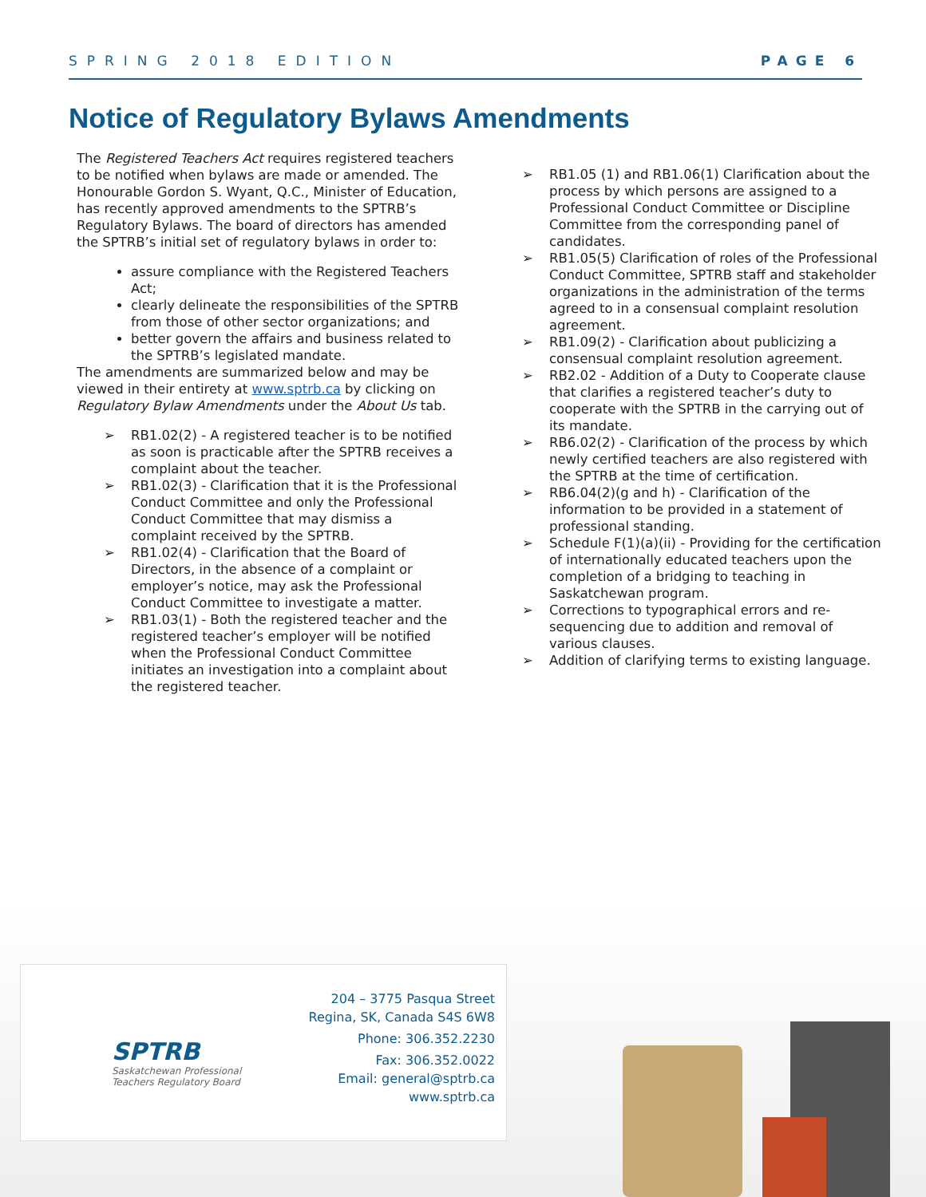SPRING 2018 EDITION PAGE 6
Notice of Regulatory Bylaws Amendments
The Registered Teachers Act requires registered teachers to be notified when bylaws are made or amended. The Honourable Gordon S. Wyant, Q.C., Minister of Education, has recently approved amendments to the SPTRB’s Regulatory Bylaws. The board of directors has amended the SPTRB’s initial set of regulatory bylaws in order to:
assure compliance with the Registered Teachers Act;
clearly delineate the responsibilities of the SPTRB from those of other sector organizations; and
better govern the affairs and business related to the SPTRB’s legislated mandate.
The amendments are summarized below and may be viewed in their entirety at www.sptrb.ca by clicking on Regulatory Bylaw Amendments under the About Us tab.
➢ RB1.02(2) - A registered teacher is to be notified as soon is practicable after the SPTRB receives a complaint about the teacher.
➢ RB1.02(3) - Clarification that it is the Professional Conduct Committee and only the Professional Conduct Committee that may dismiss a complaint received by the SPTRB.
➢ RB1.02(4) - Clarification that the Board of Directors, in the absence of a complaint or employer’s notice, may ask the Professional Conduct Committee to investigate a matter.
➢ RB1.03(1) - Both the registered teacher and the registered teacher’s employer will be notified when the Professional Conduct Committee initiates an investigation into a complaint about the registered teacher.
➢ RB1.05 (1) and RB1.06(1) Clarification about the process by which persons are assigned to a Professional Conduct Committee or Discipline Committee from the corresponding panel of candidates.
➢ RB1.05(5) Clarification of roles of the Professional Conduct Committee, SPTRB staff and stakeholder organizations in the administration of the terms agreed to in a consensual complaint resolution agreement.
➢ RB1.09(2) - Clarification about publicizing a consensual complaint resolution agreement.
➢ RB2.02 - Addition of a Duty to Cooperate clause that clarifies a registered teacher’s duty to cooperate with the SPTRB in the carrying out of its mandate.
➢ RB6.02(2) - Clarification of the process by which newly certified teachers are also registered with the SPTRB at the time of certification.
➢ RB6.04(2)(g and h) - Clarification of the information to be provided in a statement of professional standing.
➢ Schedule F(1)(a)(ii) - Providing for the certification of internationally educated teachers upon the completion of a bridging to teaching in Saskatchewan program.
➢ Corrections to typographical errors and re-sequencing due to addition and removal of various clauses.
➢ Addition of clarifying terms to existing language.
SPTRB
Saskatchewan Professional
Teachers Regulatory Board
204 – 3775 Pasqua Street
Regina, SK, Canada S4S 6W8
Phone: 306.352.2230
Fax: 306.352.0022
Email: general@sptrb.ca
www.sptrb.ca